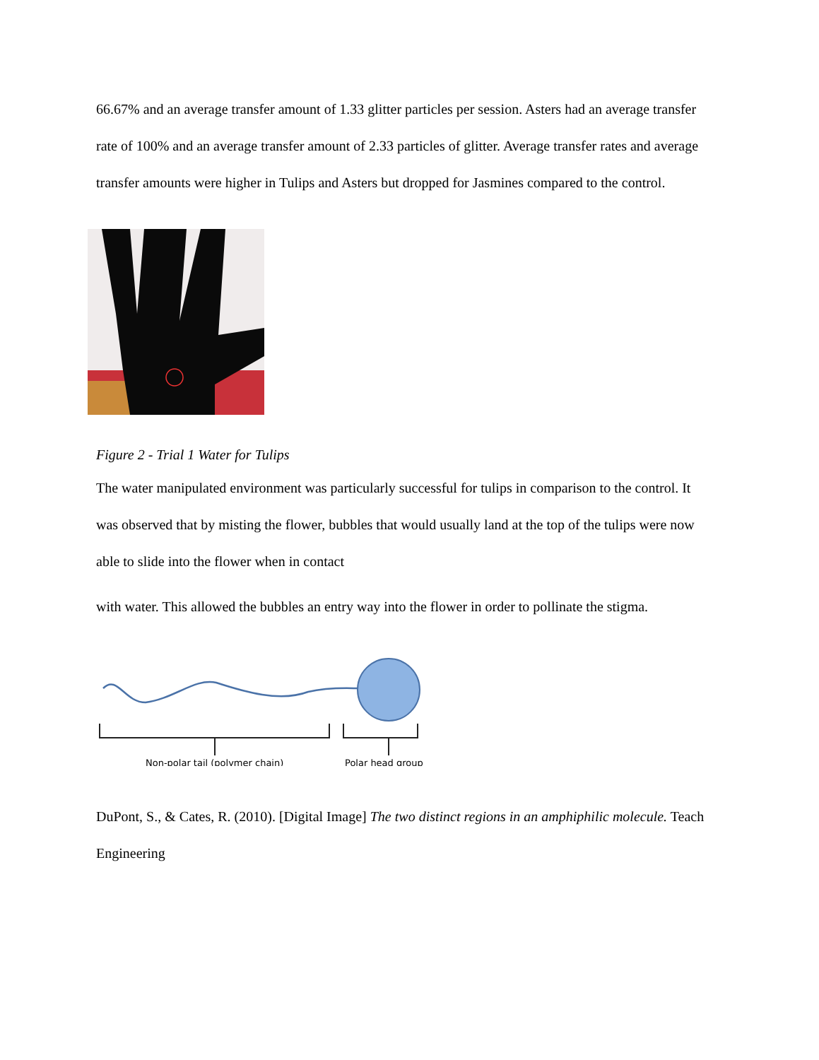66.67% and an average transfer amount of 1.33 glitter particles per session. Asters had an average transfer rate of 100% and an average transfer amount of 2.33 particles of glitter. Average transfer rates and average transfer amounts were higher in Tulips and Asters but dropped for Jasmines compared to the control.
Figure 2 - Trial 1 Water for Tulips
The water manipulated environment was particularly successful for tulips in comparison to the control. It was observed that by misting the flower, bubbles that would usually land at the top of the tulips were now able to slide into the flower when in contact
with water. This allowed the bubbles an entry way into the flower in order to pollinate the stigma.
Non-polar tail (polymer chain)
Polar head group
DuPont, S., & Cates, R. (2010). [Digital Image] The two distinct regions in an amphiphilic molecule. Teach Engineering